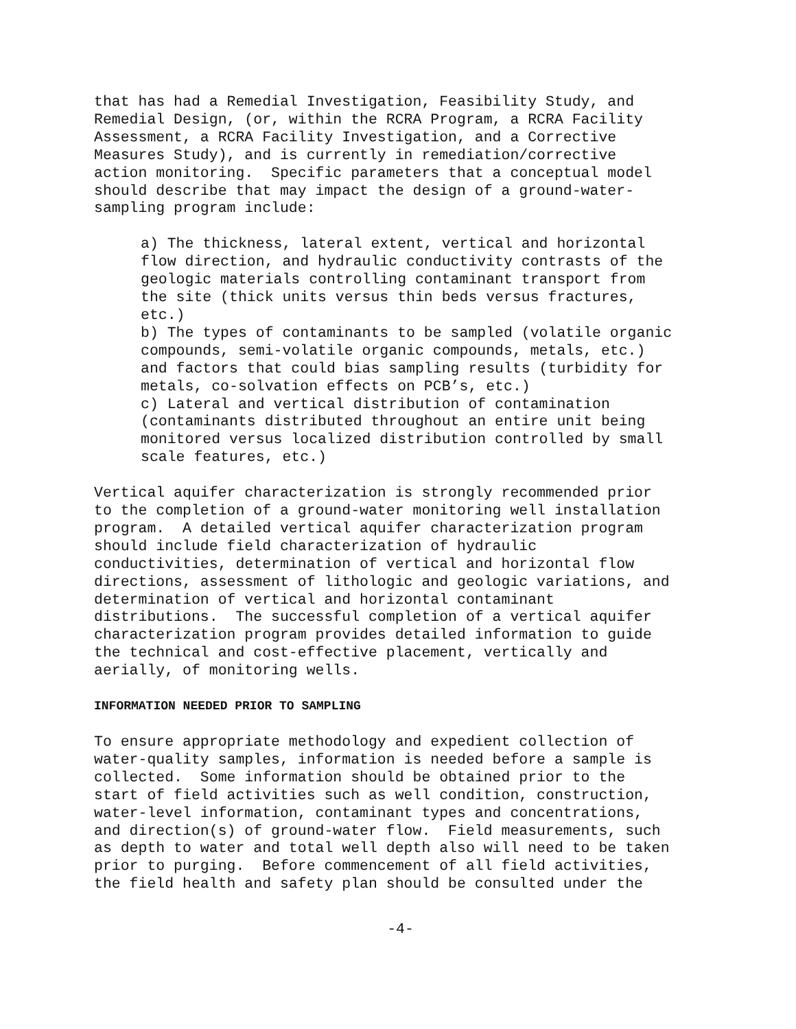that has had a Remedial Investigation, Feasibility Study, and Remedial Design, (or, within the RCRA Program, a RCRA Facility Assessment, a RCRA Facility Investigation, and a Corrective Measures Study), and is currently in remediation/corrective action monitoring. Specific parameters that a conceptual model should describe that may impact the design of a ground-water- sampling program include:
a) The thickness, lateral extent, vertical and horizontal flow direction, and hydraulic conductivity contrasts of the geologic materials controlling contaminant transport from the site (thick units versus thin beds versus fractures, etc.) b) The types of contaminants to be sampled (volatile organic compounds, semi-volatile organic compounds, metals, etc.) and factors that could bias sampling results (turbidity for metals, co-solvation effects on PCB’s, etc.) c) Lateral and vertical distribution of contamination (contaminants distributed throughout an entire unit being monitored versus localized distribution controlled by small scale features, etc.)
Vertical aquifer characterization is strongly recommended prior to the completion of a ground-water monitoring well installation program. A detailed vertical aquifer characterization program should include field characterization of hydraulic conductivities, determination of vertical and horizontal flow directions, assessment of lithologic and geologic variations, and determination of vertical and horizontal contaminant distributions. The successful completion of a vertical aquifer characterization program provides detailed information to guide the technical and cost-effective placement, vertically and aerially, of monitoring wells.
INFORMATION NEEDED PRIOR TO SAMPLING
To ensure appropriate methodology and expedient collection of water-quality samples, information is needed before a sample is collected. Some information should be obtained prior to the start of field activities such as well condition, construction, water-level information, contaminant types and concentrations, and direction(s) of ground-water flow. Field measurements, such as depth to water and total well depth also will need to be taken prior to purging. Before commencement of all field activities, the field health and safety plan should be consulted under the
-4-